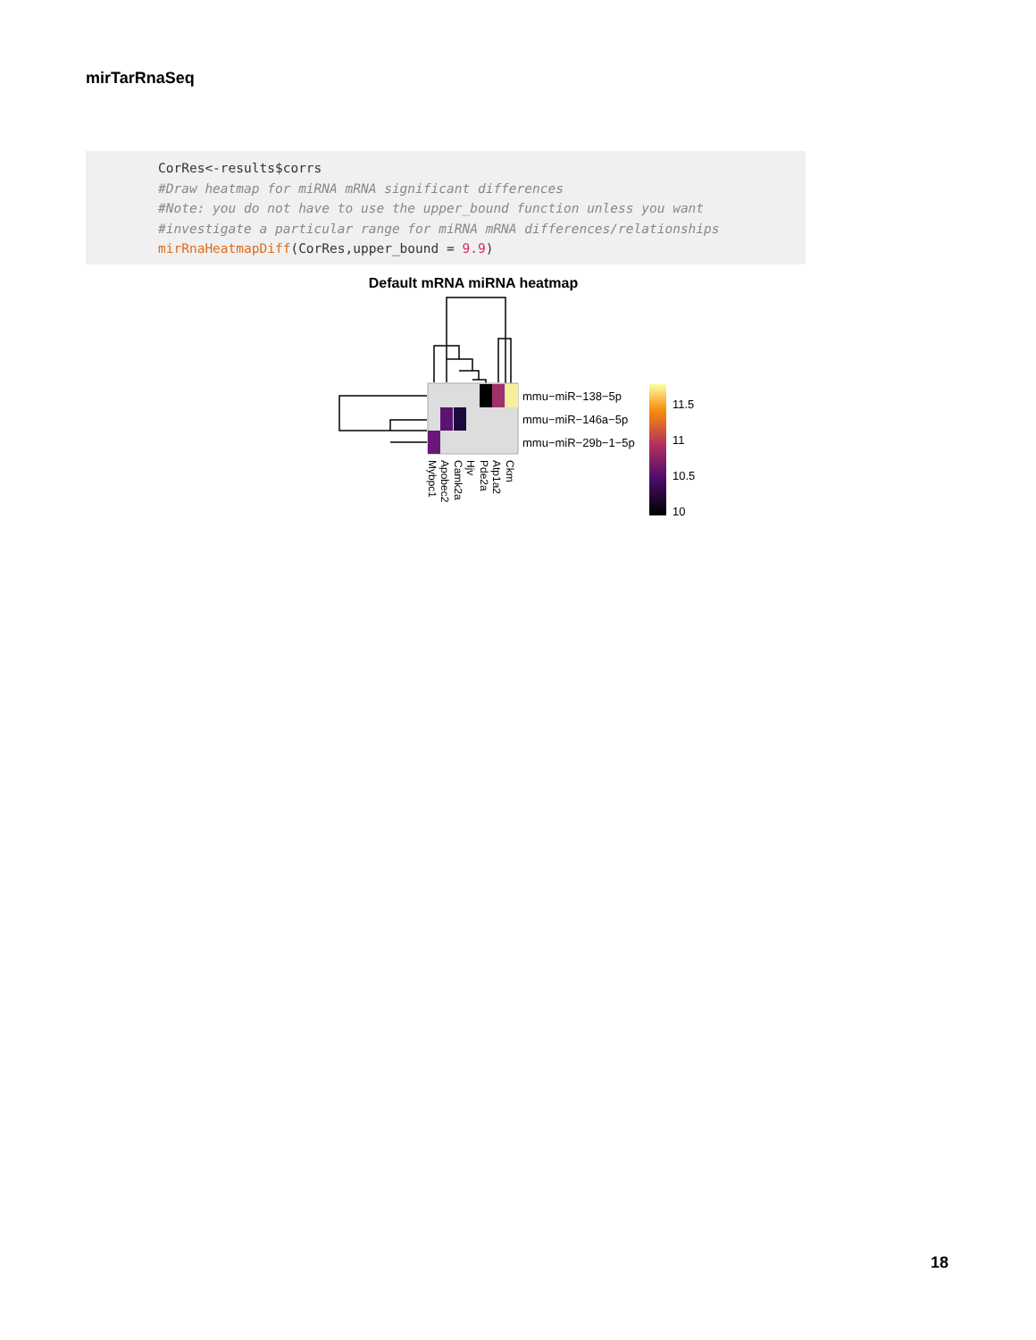mirTarRnaSeq
CorRes<-results$corrs #Draw heatmap for miRNA mRNA significant differences #Note: you do not have to use the upper_bound function unless you want #investigate a particular range for miRNA mRNA differences/relationships mirRnaHeatmapDiff(CorRes,upper_bound = 9.9)
Default mRNA miRNA heatmap
mmu−miR−138−5p
mmu−miR−146a−5p
mmu−miR−29b−1−5p
Mybpc1
Apobec2
Camk2a
Hjv
Pde2a
Atp1a2
Ckm
11.5
11
10.5
10
18